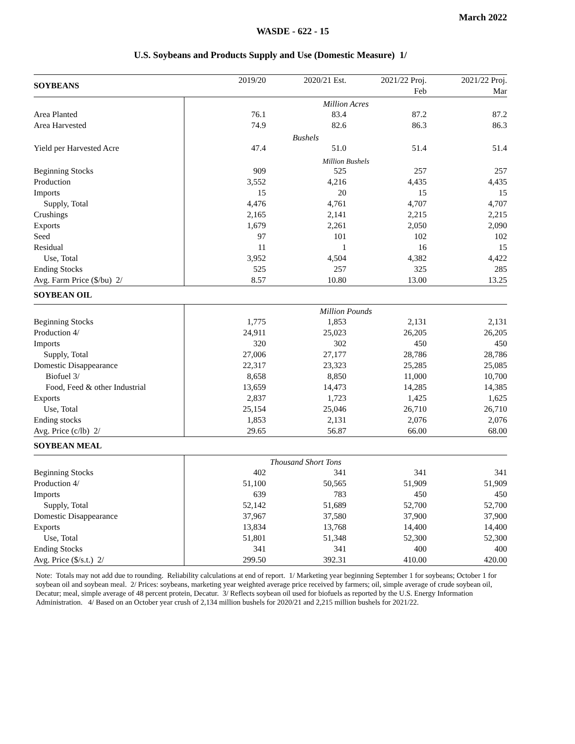March 2022
WASDE - 622 - 15
U.S. Soybeans and Products Supply and Use (Domestic Measure) 1/
| SOYBEANS | 2019/20 | 2020/21 Est. | 2021/22 Proj. | 2021/22 Proj. |
| | | | Feb | Mar |
| | Million Acres | | | |
| Area Planted | 76.1 | 83.4 | 87.2 | 87.2 |
| Area Harvested | 74.9 | 82.6 | 86.3 | 86.3 |
| | Bushels | | | |
| Yield per Harvested Acre | 47.4 | 51.0 | 51.4 | 51.4 |
| | Million Bushels | | | |
| Beginning Stocks | 909 | 525 | 257 | 257 |
| Production | 3,552 | 4,216 | 4,435 | 4,435 |
| Imports | 15 | 20 | 15 | 15 |
| Supply, Total | 4,476 | 4,761 | 4,707 | 4,707 |
| Crushings | 2,165 | 2,141 | 2,215 | 2,215 |
| Exports | 1,679 | 2,261 | 2,050 | 2,090 |
| Seed | 97 | 101 | 102 | 102 |
| Residual | 11 | 1 | 16 | 15 |
| Use, Total | 3,952 | 4,504 | 4,382 | 4,422 |
| Ending Stocks | 525 | 257 | 325 | 285 |
| Avg. Farm Price ($/bu) 2/ | 8.57 | 10.80 | 13.00 | 13.25 |
| SOYBEAN OIL | | | | |
| | Million Pounds | | | |
| Beginning Stocks | 1,775 | 1,853 | 2,131 | 2,131 |
| Production 4/ | 24,911 | 25,023 | 26,205 | 26,205 |
| Imports | 320 | 302 | 450 | 450 |
| Supply, Total | 27,006 | 27,177 | 28,786 | 28,786 |
| Domestic Disappearance | 22,317 | 23,323 | 25,285 | 25,085 |
| Biofuel 3/ | 8,658 | 8,850 | 11,000 | 10,700 |
| Food, Feed & other Industrial | 13,659 | 14,473 | 14,285 | 14,385 |
| Exports | 2,837 | 1,723 | 1,425 | 1,625 |
| Use, Total | 25,154 | 25,046 | 26,710 | 26,710 |
| Ending stocks | 1,853 | 2,131 | 2,076 | 2,076 |
| Avg. Price (c/lb) 2/ | 29.65 | 56.87 | 66.00 | 68.00 |
| SOYBEAN MEAL | | | | |
| | Thousand Short Tons | | | |
| Beginning Stocks | 402 | 341 | 341 | 341 |
| Production 4/ | 51,100 | 50,565 | 51,909 | 51,909 |
| Imports | 639 | 783 | 450 | 450 |
| Supply, Total | 52,142 | 51,689 | 52,700 | 52,700 |
| Domestic Disappearance | 37,967 | 37,580 | 37,900 | 37,900 |
| Exports | 13,834 | 13,768 | 14,400 | 14,400 |
| Use, Total | 51,801 | 51,348 | 52,300 | 52,300 |
| Ending Stocks | 341 | 341 | 400 | 400 |
| Avg. Price ($/s.t.) 2/ | 299.50 | 392.31 | 410.00 | 420.00 |
Note: Totals may not add due to rounding. Reliability calculations at end of report. 1/ Marketing year beginning September 1 for soybeans; October 1 for soybean oil and soybean meal. 2/ Prices: soybeans, marketing year weighted average price received by farmers; oil, simple average of crude soybean oil, Decatur; meal, simple average of 48 percent protein, Decatur. 3/ Reflects soybean oil used for biofuels as reported by the U.S. Energy Information Administration. 4/ Based on an October year crush of 2,134 million bushels for 2020/21 and 2,215 million bushels for 2021/22.